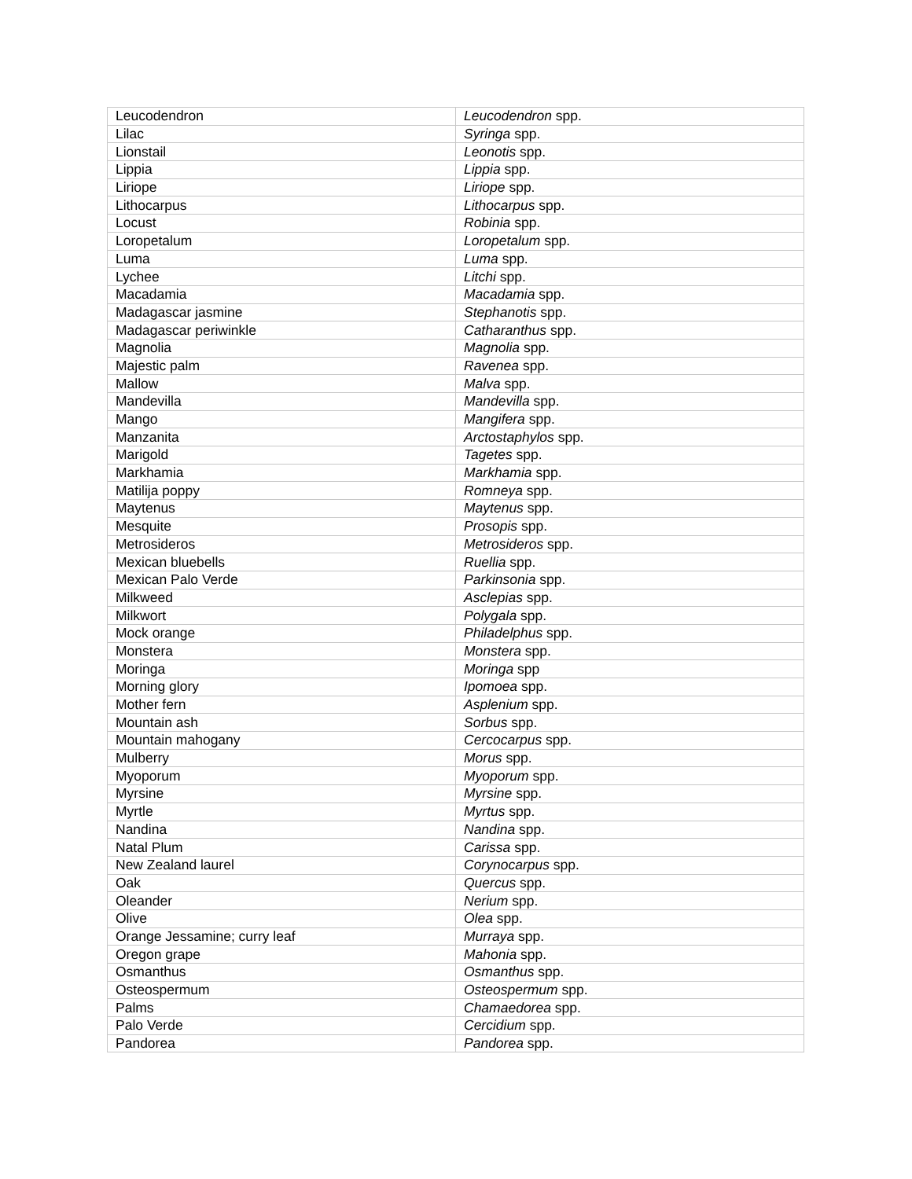| Leucodendron | Leucodendron spp. |
| Lilac | Syringa spp. |
| Lionstail | Leonotis spp. |
| Lippia | Lippia spp. |
| Liriope | Liriope spp. |
| Lithocarpus | Lithocarpus spp. |
| Locust | Robinia spp. |
| Loropetalum | Loropetalum spp. |
| Luma | Luma spp. |
| Lychee | Litchi spp. |
| Macadamia | Macadamia spp. |
| Madagascar jasmine | Stephanotis spp. |
| Madagascar periwinkle | Catharanthus spp. |
| Magnolia | Magnolia spp. |
| Majestic palm | Ravenea spp. |
| Mallow | Malva spp. |
| Mandevilla | Mandevilla spp. |
| Mango | Mangifera spp. |
| Manzanita | Arctostaphylos spp. |
| Marigold | Tagetes spp. |
| Markhamia | Markhamia spp. |
| Matilija poppy | Romneya spp. |
| Maytenus | Maytenus spp. |
| Mesquite | Prosopis spp. |
| Metrosideros | Metrosideros spp. |
| Mexican bluebells | Ruellia spp. |
| Mexican Palo Verde | Parkinsonia spp. |
| Milkweed | Asclepias spp. |
| Milkwort | Polygala spp. |
| Mock orange | Philadelphus spp. |
| Monstera | Monstera spp. |
| Moringa | Moringa spp |
| Morning glory | Ipomoea spp. |
| Mother fern | Asplenium spp. |
| Mountain ash | Sorbus spp. |
| Mountain mahogany | Cercocarpus spp. |
| Mulberry | Morus spp. |
| Myoporum | Myoporum spp. |
| Myrsine | Myrsine spp. |
| Myrtle | Myrtus spp. |
| Nandina | Nandina spp. |
| Natal Plum | Carissa spp. |
| New Zealand laurel | Corynocarpus spp. |
| Oak | Quercus spp. |
| Oleander | Nerium spp. |
| Olive | Olea spp. |
| Orange Jessamine; curry leaf | Murraya spp. |
| Oregon grape | Mahonia spp. |
| Osmanthus | Osmanthus spp. |
| Osteospermum | Osteospermum spp. |
| Palms | Chamaedorea spp. |
| Palo Verde | Cercidium spp. |
| Pandorea | Pandorea spp. |